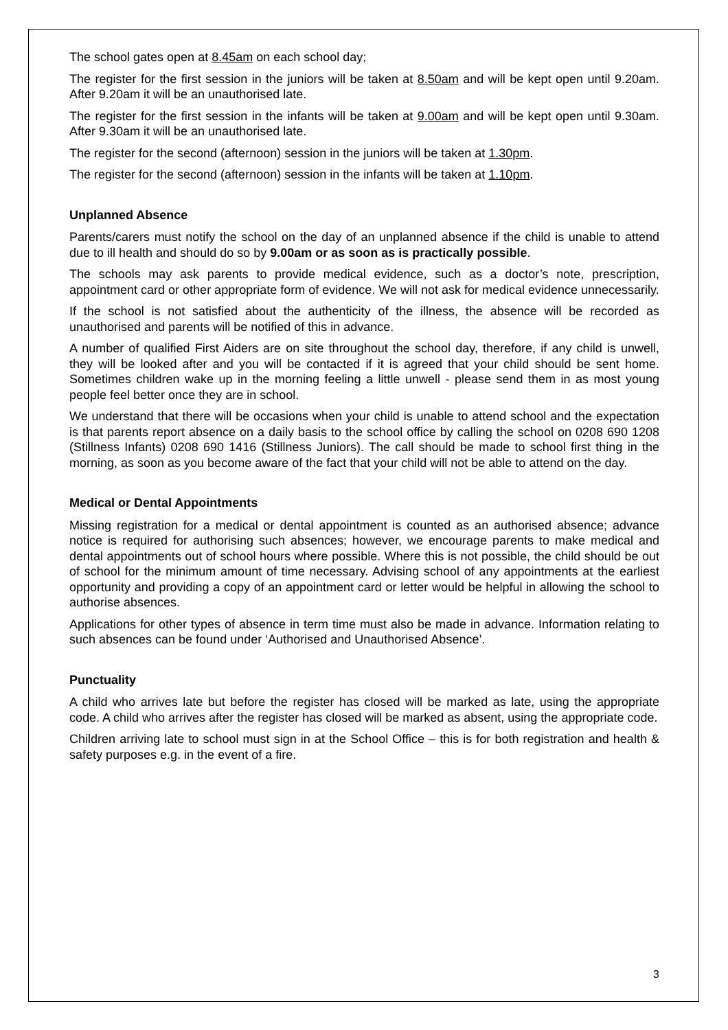The school gates open at 8.45am on each school day;
The register for the first session in the juniors will be taken at 8.50am and will be kept open until 9.20am. After 9.20am it will be an unauthorised late.
The register for the first session in the infants will be taken at 9.00am and will be kept open until 9.30am. After 9.30am it will be an unauthorised late.
The register for the second (afternoon) session in the juniors will be taken at 1.30pm.
The register for the second (afternoon) session in the infants will be taken at 1.10pm.
Unplanned Absence
Parents/carers must notify the school on the day of an unplanned absence if the child is unable to attend due to ill health and should do so by 9.00am or as soon as is practically possible.
The schools may ask parents to provide medical evidence, such as a doctor’s note, prescription, appointment card or other appropriate form of evidence. We will not ask for medical evidence unnecessarily.
If the school is not satisfied about the authenticity of the illness, the absence will be recorded as unauthorised and parents will be notified of this in advance.
A number of qualified First Aiders are on site throughout the school day, therefore, if any child is unwell, they will be looked after and you will be contacted if it is agreed that your child should be sent home. Sometimes children wake up in the morning feeling a little unwell - please send them in as most young people feel better once they are in school.
We understand that there will be occasions when your child is unable to attend school and the expectation is that parents report absence on a daily basis to the school office by calling the school on 0208 690 1208 (Stillness Infants) 0208 690 1416 (Stillness Juniors). The call should be made to school first thing in the morning, as soon as you become aware of the fact that your child will not be able to attend on the day.
Medical or Dental Appointments
Missing registration for a medical or dental appointment is counted as an authorised absence; advance notice is required for authorising such absences; however, we encourage parents to make medical and dental appointments out of school hours where possible. Where this is not possible, the child should be out of school for the minimum amount of time necessary. Advising school of any appointments at the earliest opportunity and providing a copy of an appointment card or letter would be helpful in allowing the school to authorise absences.
Applications for other types of absence in term time must also be made in advance. Information relating to such absences can be found under ‘Authorised and Unauthorised Absence’.
Punctuality
A child who arrives late but before the register has closed will be marked as late, using the appropriate code. A child who arrives after the register has closed will be marked as absent, using the appropriate code.
Children arriving late to school must sign in at the School Office – this is for both registration and health & safety purposes e.g. in the event of a fire.
3